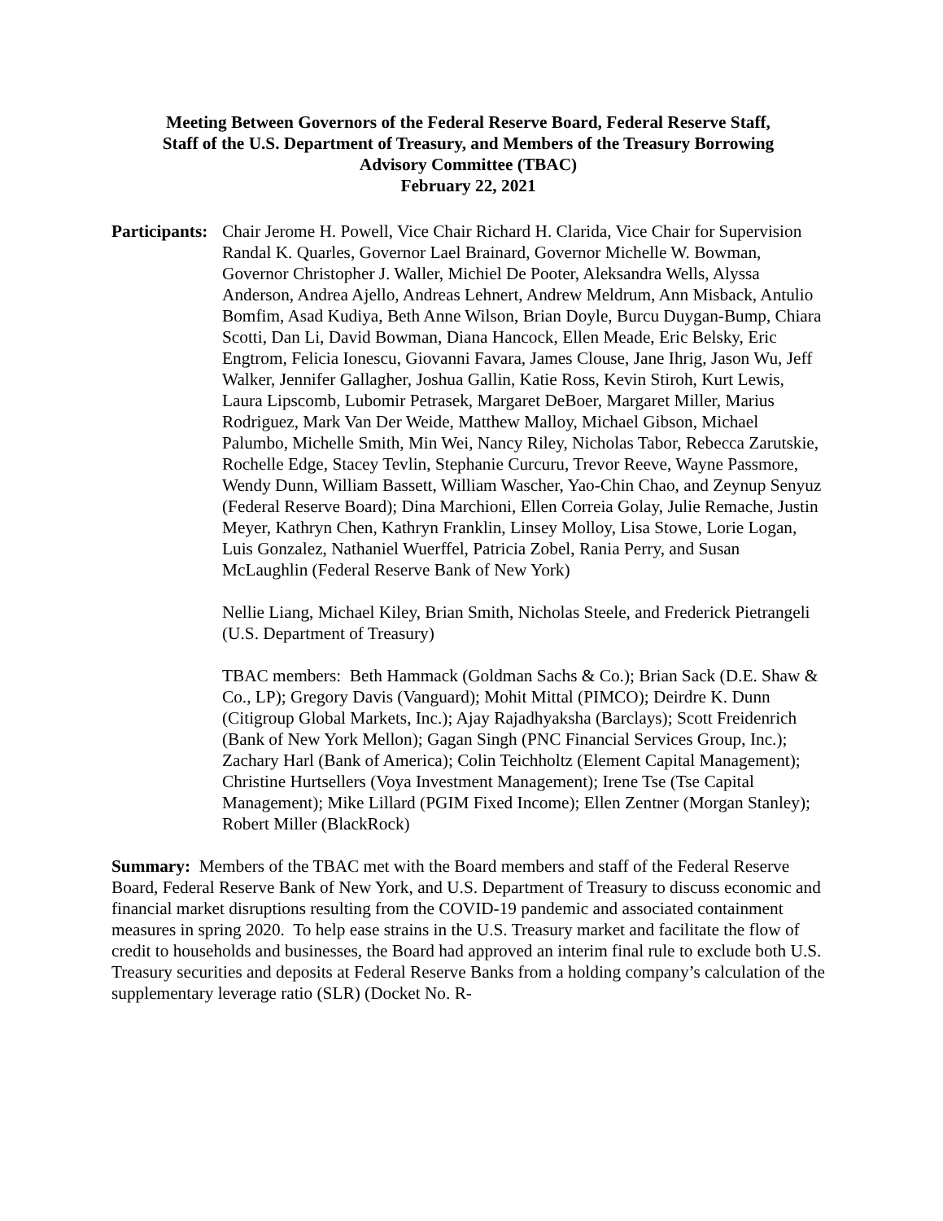Meeting Between Governors of the Federal Reserve Board, Federal Reserve Staff,
Staff of the U.S. Department of Treasury, and Members of the Treasury Borrowing
Advisory Committee (TBAC)
February 22, 2021
Participants:
Chair Jerome H. Powell, Vice Chair Richard H. Clarida, Vice Chair for Supervision Randal K. Quarles, Governor Lael Brainard, Governor Michelle W. Bowman, Governor Christopher J. Waller, Michiel De Pooter, Aleksandra Wells, Alyssa Anderson, Andrea Ajello, Andreas Lehnert, Andrew Meldrum, Ann Misback, Antulio Bomfim, Asad Kudiya, Beth Anne Wilson, Brian Doyle, Burcu Duygan-Bump, Chiara Scotti, Dan Li, David Bowman, Diana Hancock, Ellen Meade, Eric Belsky, Eric Engtrom, Felicia Ionescu, Giovanni Favara, James Clouse, Jane Ihrig, Jason Wu, Jeff Walker, Jennifer Gallagher, Joshua Gallin, Katie Ross, Kevin Stiroh, Kurt Lewis, Laura Lipscomb, Lubomir Petrasek, Margaret DeBoer, Margaret Miller, Marius Rodriguez, Mark Van Der Weide, Matthew Malloy, Michael Gibson, Michael Palumbo, Michelle Smith, Min Wei, Nancy Riley, Nicholas Tabor, Rebecca Zarutskie, Rochelle Edge, Stacey Tevlin, Stephanie Curcuru, Trevor Reeve, Wayne Passmore, Wendy Dunn, William Bassett, William Wascher, Yao-Chin Chao, and Zeynup Senyuz (Federal Reserve Board); Dina Marchioni, Ellen Correia Golay, Julie Remache, Justin Meyer, Kathryn Chen, Kathryn Franklin, Linsey Molloy, Lisa Stowe, Lorie Logan, Luis Gonzalez, Nathaniel Wuerffel, Patricia Zobel, Rania Perry, and Susan McLaughlin (Federal Reserve Bank of New York)
Nellie Liang, Michael Kiley, Brian Smith, Nicholas Steele, and Frederick Pietrangeli (U.S. Department of Treasury)
TBAC members: Beth Hammack (Goldman Sachs & Co.); Brian Sack (D.E. Shaw & Co., LP); Gregory Davis (Vanguard); Mohit Mittal (PIMCO); Deirdre K. Dunn (Citigroup Global Markets, Inc.); Ajay Rajadhyaksha (Barclays); Scott Freidenrich (Bank of New York Mellon); Gagan Singh (PNC Financial Services Group, Inc.); Zachary Harl (Bank of America); Colin Teichholtz (Element Capital Management); Christine Hurtsellers (Voya Investment Management); Irene Tse (Tse Capital Management); Mike Lillard (PGIM Fixed Income); Ellen Zentner (Morgan Stanley); Robert Miller (BlackRock)
Summary: Members of the TBAC met with the Board members and staff of the Federal Reserve Board, Federal Reserve Bank of New York, and U.S. Department of Treasury to discuss economic and financial market disruptions resulting from the COVID-19 pandemic and associated containment measures in spring 2020. To help ease strains in the U.S. Treasury market and facilitate the flow of credit to households and businesses, the Board had approved an interim final rule to exclude both U.S. Treasury securities and deposits at Federal Reserve Banks from a holding company’s calculation of the supplementary leverage ratio (SLR) (Docket No. R-